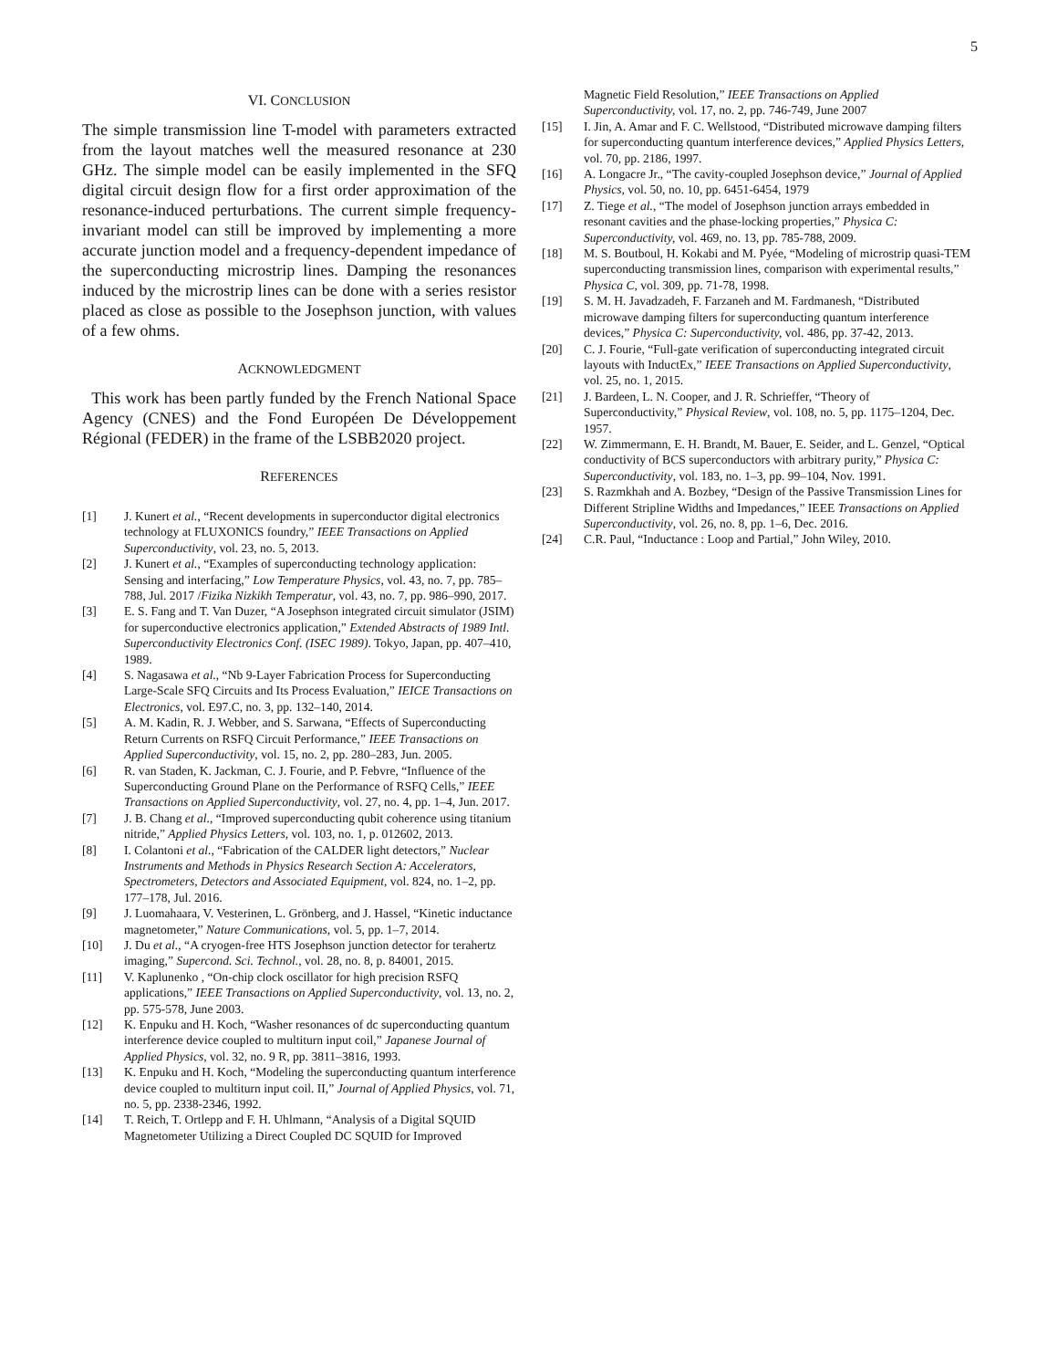5
VI. CONCLUSION
The simple transmission line T-model with parameters extracted from the layout matches well the measured resonance at 230 GHz. The simple model can be easily implemented in the SFQ digital circuit design flow for a first order approximation of the resonance-induced perturbations. The current simple frequency-invariant model can still be improved by implementing a more accurate junction model and a frequency-dependent impedance of the superconducting microstrip lines. Damping the resonances induced by the microstrip lines can be done with a series resistor placed as close as possible to the Josephson junction, with values of a few ohms.
ACKNOWLEDGMENT
This work has been partly funded by the French National Space Agency (CNES) and the Fond Européen De Développement Régional (FEDER) in the frame of the LSBB2020 project.
REFERENCES
[1] J. Kunert et al., “Recent developments in superconductor digital electronics technology at FLUXONICS foundry,” IEEE Transactions on Applied Superconductivity, vol. 23, no. 5, 2013.
[2] J. Kunert et al., “Examples of superconducting technology application: Sensing and interfacing,” Low Temperature Physics, vol. 43, no. 7, pp. 785–788, Jul. 2017 /Fizika Nizkikh Temperatur, vol. 43, no. 7, pp. 986–990, 2017.
[3] E. S. Fang and T. Van Duzer, “A Josephson integrated circuit simulator (JSIM) for superconductive electronics application,” Extended Abstracts of 1989 Intl. Superconductivity Electronics Conf. (ISEC 1989). Tokyo, Japan, pp. 407–410, 1989.
[4] S. Nagasawa et al., “Nb 9-Layer Fabrication Process for Superconducting Large-Scale SFQ Circuits and Its Process Evaluation,” IEICE Transactions on Electronics, vol. E97.C, no. 3, pp. 132–140, 2014.
[5] A. M. Kadin, R. J. Webber, and S. Sarwana, “Effects of Superconducting Return Currents on RSFQ Circuit Performance,” IEEE Transactions on Applied Superconductivity, vol. 15, no. 2, pp. 280–283, Jun. 2005.
[6] R. van Staden, K. Jackman, C. J. Fourie, and P. Febvre, “Influence of the Superconducting Ground Plane on the Performance of RSFQ Cells,” IEEE Transactions on Applied Superconductivity, vol. 27, no. 4, pp. 1–4, Jun. 2017.
[7] J. B. Chang et al., “Improved superconducting qubit coherence using titanium nitride,” Applied Physics Letters, vol. 103, no. 1, p. 012602, 2013.
[8] I. Colantoni et al., “Fabrication of the CALDER light detectors,” Nuclear Instruments and Methods in Physics Research Section A: Accelerators, Spectrometers, Detectors and Associated Equipment, vol. 824, no. 1–2, pp. 177–178, Jul. 2016.
[9] J. Luomahaara, V. Vesterinen, L. Grönberg, and J. Hassel, “Kinetic inductance magnetometer,” Nature Communications, vol. 5, pp. 1–7, 2014.
[10] J. Du et al., “A cryogen-free HTS Josephson junction detector for terahertz imaging,” Supercond. Sci. Technol., vol. 28, no. 8, p. 84001, 2015.
[11] V. Kaplunenko , “On-chip clock oscillator for high precision RSFQ applications,” IEEE Transactions on Applied Superconductivity, vol. 13, no. 2, pp. 575-578, June 2003.
[12] K. Enpuku and H. Koch, “Washer resonances of dc superconducting quantum interference device coupled to multiturn input coil,” Japanese Journal of Applied Physics, vol. 32, no. 9 R, pp. 3811–3816, 1993.
[13] K. Enpuku and H. Koch, “Modeling the superconducting quantum interference device coupled to multiturn input coil. II,” Journal of Applied Physics, vol. 71, no. 5, pp. 2338-2346, 1992.
[14] T. Reich, T. Ortlepp and F. H. Uhlmann, “Analysis of a Digital SQUID Magnetometer Utilizing a Direct Coupled DC SQUID for Improved
Magnetic Field Resolution,” IEEE Transactions on Applied Superconductivity, vol. 17, no. 2, pp. 746-749, June 2007
[15] I. Jin, A. Amar and F. C. Wellstood, “Distributed microwave damping filters for superconducting quantum interference devices,” Applied Physics Letters, vol. 70, pp. 2186, 1997.
[16] A. Longacre Jr., “The cavity-coupled Josephson device,” Journal of Applied Physics, vol. 50, no. 10, pp. 6451-6454, 1979
[17] Z. Tiege et al., “The model of Josephson junction arrays embedded in resonant cavities and the phase-locking properties,” Physica C: Superconductivity, vol. 469, no. 13, pp. 785-788, 2009.
[18] M. S. Boutboul, H. Kokabi and M. Pyée, “Modeling of microstrip quasi-TEM superconducting transmission lines, comparison with experimental results,” Physica C, vol. 309, pp. 71-78, 1998.
[19] S. M. H. Javadzadeh, F. Farzaneh and M. Fardmanesh, “Distributed microwave damping filters for superconducting quantum interference devices,” Physica C: Superconductivity, vol. 486, pp. 37-42, 2013.
[20] C. J. Fourie, “Full-gate verification of superconducting integrated circuit layouts with InductEx,” IEEE Transactions on Applied Superconductivity, vol. 25, no. 1, 2015.
[21] J. Bardeen, L. N. Cooper, and J. R. Schrieffer, “Theory of Superconductivity,” Physical Review, vol. 108, no. 5, pp. 1175–1204, Dec. 1957.
[22] W. Zimmermann, E. H. Brandt, M. Bauer, E. Seider, and L. Genzel, “Optical conductivity of BCS superconductors with arbitrary purity,” Physica C: Superconductivity, vol. 183, no. 1–3, pp. 99–104, Nov. 1991.
[23] S. Razmkhah and A. Bozbey, “Design of the Passive Transmission Lines for Different Stripline Widths and Impedances,” IEEE Transactions on Applied Superconductivity, vol. 26, no. 8, pp. 1–6, Dec. 2016.
[24] C.R. Paul, “Inductance : Loop and Partial,” John Wiley, 2010.